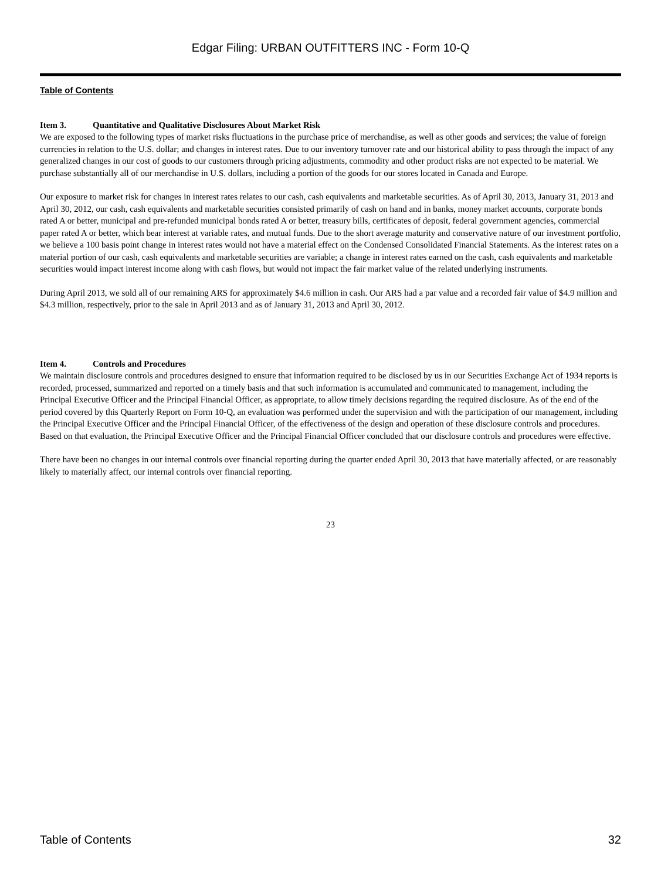Edgar Filing: URBAN OUTFITTERS INC - Form 10-Q
Table of Contents
Item 3. Quantitative and Qualitative Disclosures About Market Risk
We are exposed to the following types of market risks fluctuations in the purchase price of merchandise, as well as other goods and services; the value of foreign currencies in relation to the U.S. dollar; and changes in interest rates. Due to our inventory turnover rate and our historical ability to pass through the impact of any generalized changes in our cost of goods to our customers through pricing adjustments, commodity and other product risks are not expected to be material. We purchase substantially all of our merchandise in U.S. dollars, including a portion of the goods for our stores located in Canada and Europe.
Our exposure to market risk for changes in interest rates relates to our cash, cash equivalents and marketable securities. As of April 30, 2013, January 31, 2013 and April 30, 2012, our cash, cash equivalents and marketable securities consisted primarily of cash on hand and in banks, money market accounts, corporate bonds rated A or better, municipal and pre-refunded municipal bonds rated A or better, treasury bills, certificates of deposit, federal government agencies, commercial paper rated A or better, which bear interest at variable rates, and mutual funds. Due to the short average maturity and conservative nature of our investment portfolio, we believe a 100 basis point change in interest rates would not have a material effect on the Condensed Consolidated Financial Statements. As the interest rates on a material portion of our cash, cash equivalents and marketable securities are variable; a change in interest rates earned on the cash, cash equivalents and marketable securities would impact interest income along with cash flows, but would not impact the fair market value of the related underlying instruments.
During April 2013, we sold all of our remaining ARS for approximately $4.6 million in cash. Our ARS had a par value and a recorded fair value of $4.9 million and $4.3 million, respectively, prior to the sale in April 2013 and as of January 31, 2013 and April 30, 2012.
Item 4. Controls and Procedures
We maintain disclosure controls and procedures designed to ensure that information required to be disclosed by us in our Securities Exchange Act of 1934 reports is recorded, processed, summarized and reported on a timely basis and that such information is accumulated and communicated to management, including the Principal Executive Officer and the Principal Financial Officer, as appropriate, to allow timely decisions regarding the required disclosure. As of the end of the period covered by this Quarterly Report on Form 10-Q, an evaluation was performed under the supervision and with the participation of our management, including the Principal Executive Officer and the Principal Financial Officer, of the effectiveness of the design and operation of these disclosure controls and procedures. Based on that evaluation, the Principal Executive Officer and the Principal Financial Officer concluded that our disclosure controls and procedures were effective.
There have been no changes in our internal controls over financial reporting during the quarter ended April 30, 2013 that have materially affected, or are reasonably likely to materially affect, our internal controls over financial reporting.
23
Table of Contents 32